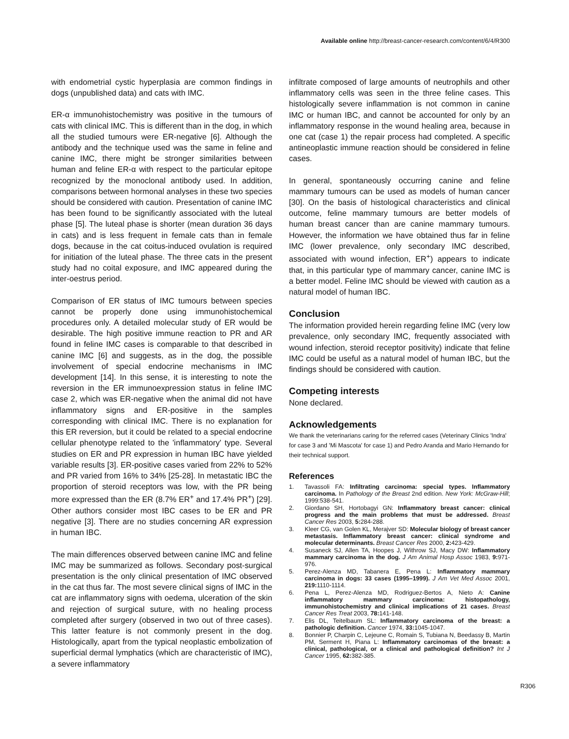Available online http://breast-cancer-research.com/content/6/4/R300
with endometrial cystic hyperplasia are common findings in dogs (unpublished data) and cats with IMC.
ER-α immunohistochemistry was positive in the tumours of cats with clinical IMC. This is different than in the dog, in which all the studied tumours were ER-negative [6]. Although the antibody and the technique used was the same in feline and canine IMC, there might be stronger similarities between human and feline ER-α with respect to the particular epitope recognized by the monoclonal antibody used. In addition, comparisons between hormonal analyses in these two species should be considered with caution. Presentation of canine IMC has been found to be significantly associated with the luteal phase [5]. The luteal phase is shorter (mean duration 36 days in cats) and is less frequent in female cats than in female dogs, because in the cat coitus-induced ovulation is required for initiation of the luteal phase. The three cats in the present study had no coital exposure, and IMC appeared during the inter-oestrus period.
Comparison of ER status of IMC tumours between species cannot be properly done using immunohistochemical procedures only. A detailed molecular study of ER would be desirable. The high positive immune reaction to PR and AR found in feline IMC cases is comparable to that described in canine IMC [6] and suggests, as in the dog, the possible involvement of special endocrine mechanisms in IMC development [14]. In this sense, it is interesting to note the reversion in the ER immunoexpression status in feline IMC case 2, which was ER-negative when the animal did not have inflammatory signs and ER-positive in the samples corresponding with clinical IMC. There is no explanation for this ER reversion, but it could be related to a special endocrine cellular phenotype related to the 'inflammatory' type. Several studies on ER and PR expression in human IBC have yielded variable results [3]. ER-positive cases varied from 22% to 52% and PR varied from 16% to 34% [25-28]. In metastatic IBC the proportion of steroid receptors was low, with the PR being more expressed than the ER (8.7% ER<sup>+</sup> and 17.4% PR<sup>+</sup>) [29]. Other authors consider most IBC cases to be ER and PR negative [3]. There are no studies concerning AR expression in human IBC.
The main differences observed between canine IMC and feline IMC may be summarized as follows. Secondary post-surgical presentation is the only clinical presentation of IMC observed in the cat thus far. The most severe clinical signs of IMC in the cat are inflammatory signs with oedema, ulceration of the skin and rejection of surgical suture, with no healing process completed after surgery (observed in two out of three cases). This latter feature is not commonly present in the dog. Histologically, apart from the typical neoplastic embolization of superficial dermal lymphatics (which are characteristic of IMC), a severe inflammatory
infiltrate composed of large amounts of neutrophils and other inflammatory cells was seen in the three feline cases. This histologically severe inflammation is not common in canine IMC or human IBC, and cannot be accounted for only by an inflammatory response in the wound healing area, because in one cat (case 1) the repair process had completed. A specific antineoplastic immune reaction should be considered in feline cases.
In general, spontaneously occurring canine and feline mammary tumours can be used as models of human cancer [30]. On the basis of histological characteristics and clinical outcome, feline mammary tumours are better models of human breast cancer than are canine mammary tumours. However, the information we have obtained thus far in feline IMC (lower prevalence, only secondary IMC described, associated with wound infection, ER<sup>+</sup>) appears to indicate that, in this particular type of mammary cancer, canine IMC is a better model. Feline IMC should be viewed with caution as a natural model of human IBC.
Conclusion
The information provided herein regarding feline IMC (very low prevalence, only secondary IMC, frequently associated with wound infection, steroid receptor positivity) indicate that feline IMC could be useful as a natural model of human IBC, but the findings should be considered with caution.
Competing interests
None declared.
Acknowledgements
We thank the veterinarians caring for the referred cases (Veterinary Clinics 'Indra' for case 3 and 'Mi Mascota' for case 1) and Pedro Aranda and Mario Hernando for their technical support.
References
1. Tavassoli FA: Infiltrating carcinoma: special types. Inflammatory carcinoma. In Pathology of the Breast 2nd edition. New York: McGraw-Hill; 1999:538-541.
2. Giordano SH, Hortobagyi GN: Inflammatory breast cancer: clinical progress and the main problems that must be addressed. Breast Cancer Res 2003, 5: 284-288.
3. Kleer CG, van Golen KL, Merajver SD: Molecular biology of breast cancer metastasis. Inflammatory breast cancer: clinical syndrome and molecular determinants. Breast Cancer Res 2000, 2: 423-429.
4. Susaneck SJ, Allen TA, Hoopes J, Withrow SJ, Macy DW: Inflammatory mammary carcinoma in the dog. J Am Animal Hosp Assoc 1983, 9: 971-976.
5. Perez-Alenza MD, Tabanera E, Pena L: Inflammatory mammary carcinoma in dogs: 33 cases (1995–1999). J Am Vet Med Assoc 2001, 219: 1110-1114.
6. Pena L, Perez-Alenza MD, Rodriguez-Bertos A, Nieto A: Canine inflammatory mammary carcinoma: histopathology, immunohistochemistry and clinical implications of 21 cases. Breast Cancer Res Treat 2003, 78: 141-148.
7. Elis DL, Teitelbaum SL: Inflammatory carcinoma of the breast: a pathologic definition. Cancer 1974, 33: 1045-1047.
8. Bonnier P, Charpin C, Lejeune C, Romain S, Tubiana N, Beedassy B, Martin PM, Serment H, Piana L: Inflammatory carcinomas of the breast: a clinical, pathological, or a clinical and pathological definition? Int J Cancer 1995, 62: 382-385.
R306